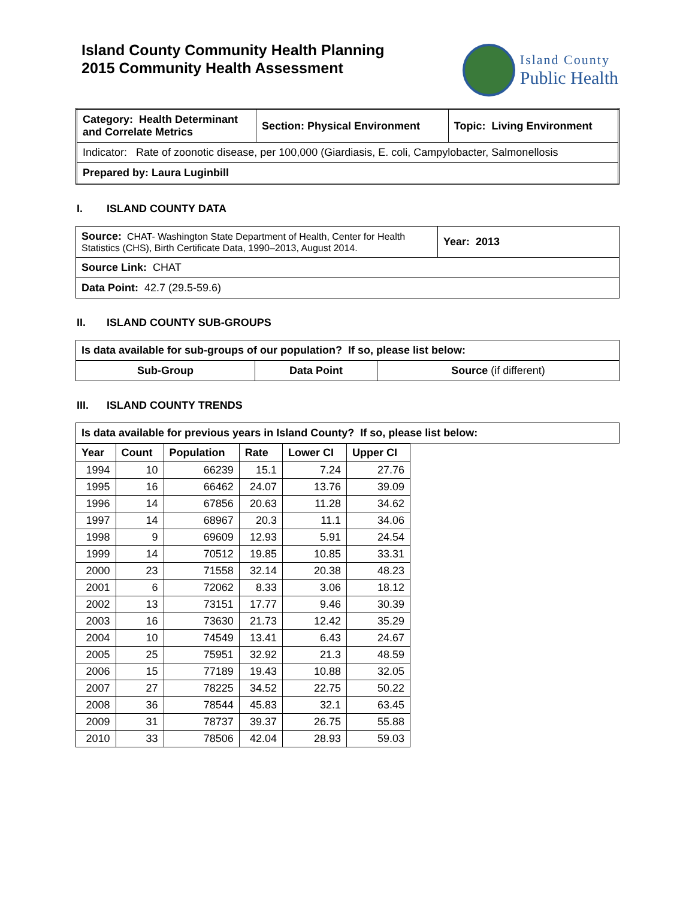Island County Community Health Planning
2015 Community Health Assessment
Island County
Public Health
| Category: Health Determinant and Correlate Metrics | Section: Physical Environment | Topic: Living Environment |
| --- | --- | --- |
| Indicator: Rate of zoonotic disease, per 100,000 (Giardiasis, E. coli, Campylobacter, Salmonellosis | | |
| Prepared by: Laura Luginbill | | |
I. ISLAND COUNTY DATA
| Source: CHAT- Washington State Department of Health, Center for Health Statistics (CHS), Birth Certificate Data, 1990–2013, August 2014. | Year: 2013 |
| Source Link: CHAT | |
| Data Point: 42.7 (29.5-59.6) | |
II. ISLAND COUNTY SUB-GROUPS
| Is data available for sub-groups of our population? If so, please list below: | | |
| --- | --- | --- |
| Sub-Group | Data Point | Source (if different) |
III. ISLAND COUNTY TRENDS
| Is data available for previous years in Island County? If so, please list below: |
| --- |
| Year | Count | Population | Rate | Lower CI | Upper CI |
| --- | --- | --- | --- | --- | --- |
| 1994 | 10 | 66239 | 15.1 | 7.24 | 27.76 |
| 1995 | 16 | 66462 | 24.07 | 13.76 | 39.09 |
| 1996 | 14 | 67856 | 20.63 | 11.28 | 34.62 |
| 1997 | 14 | 68967 | 20.3 | 11.1 | 34.06 |
| 1998 | 9 | 69609 | 12.93 | 5.91 | 24.54 |
| 1999 | 14 | 70512 | 19.85 | 10.85 | 33.31 |
| 2000 | 23 | 71558 | 32.14 | 20.38 | 48.23 |
| 2001 | 6 | 72062 | 8.33 | 3.06 | 18.12 |
| 2002 | 13 | 73151 | 17.77 | 9.46 | 30.39 |
| 2003 | 16 | 73630 | 21.73 | 12.42 | 35.29 |
| 2004 | 10 | 74549 | 13.41 | 6.43 | 24.67 |
| 2005 | 25 | 75951 | 32.92 | 21.3 | 48.59 |
| 2006 | 15 | 77189 | 19.43 | 10.88 | 32.05 |
| 2007 | 27 | 78225 | 34.52 | 22.75 | 50.22 |
| 2008 | 36 | 78544 | 45.83 | 32.1 | 63.45 |
| 2009 | 31 | 78737 | 39.37 | 26.75 | 55.88 |
| 2010 | 33 | 78506 | 42.04 | 28.93 | 59.03 |